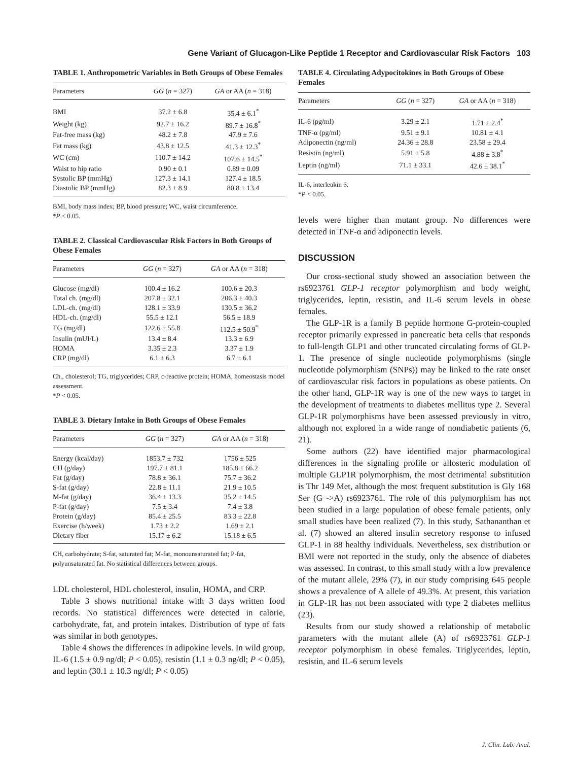Gene Variant of Glucagon-Like Peptide 1 Receptor and Cardiovascular Risk Factors 103
TABLE 1. Anthropometric Variables in Both Groups of Obese Females
| Parameters | GG ( n = 327) | GA or AA ( n = 318) |
| --- | --- | --- |
| BMI | 37.2 ± 6.8 | 35.4 ± 6.1<sup>*</sup> |
| Weight (kg) | 92.7 ± 16.2 | 89.7 ± 16.8<sup>*</sup> |
| Fat-free mass (kg) | 48.2 ± 7.8 | 47.9 ± 7.6 |
| Fat mass (kg) | 43.8 ± 12.5 | 41.3 ± 12.3<sup>*</sup> |
| WC (cm) | 110.7 ± 14.2 | 107.6 ± 14.5<sup>*</sup> |
| Waist to hip ratio | 0.90 ± 0.1 | 0.89 ± 0.09 |
| Systolic BP (mmHg) | 127.3 ± 14.1 | 127.4 ± 18.5 |
| Diastolic BP (mmHg) | 82.3 ± 8.9 | 80.8 ± 13.4 |
BMI, body mass index; BP, blood pressure; WC, waist circumference.
*P < 0.05.
TABLE 2. Classical Cardiovascular Risk Factors in Both Groups of Obese Females
| Parameters | GG ( n = 327) | GA or AA ( n = 318) |
| --- | --- | --- |
| Glucose (mg/dl) | 100.4 ± 16.2 | 100.6 ± 20.3 |
| Total ch. (mg/dl) | 207.8 ± 32.1 | 206.3 ± 40.3 |
| LDL-ch. (mg/dl) | 128.1 ± 33.9 | 130.5 ± 36.2 |
| HDL-ch. (mg/dl) | 55.5 ± 12.1 | 56.5 ± 18.9 |
| TG (mg/dl) | 122.6 ± 55.8 | 112.5 ± 50.9<sup>*</sup> |
| Insulin (mUI/L) | 13.4 ± 8.4 | 13.3 ± 6.9 |
| HOMA | 3.35 ± 2.3 | 3.37 ± 1.9 |
| CRP (mg/dl) | 6.1 ± 6.3 | 6.7 ± 6.1 |
Ch., cholesterol; TG, triglycerides; CRP, c-reactive protein; HOMA, homeostasis model assessment.
*P < 0.05.
TABLE 3. Dietary Intake in Both Groups of Obese Females
| Parameters | GG ( n = 327) | GA or AA ( n = 318) |
| --- | --- | --- |
| Energy (kcal/day) | 1853.7 ± 732 | 1756 ± 525 |
| CH (g/day) | 197.7 ± 81.1 | 185.8 ± 66.2 |
| Fat (g/day) | 78.8 ± 36.1 | 75.7 ± 36.2 |
| S-fat (g/day) | 22.8 ± 11.1 | 21.9 ± 10.5 |
| M-fat (g/day) | 36.4 ± 13.3 | 35.2 ± 14.5 |
| P-fat (g/day) | 7.5 ± 3.4 | 7.4 ± 3.8 |
| Protein (g/day) | 85.4 ± 25.5 | 83.3 ± 22.8 |
| Exercise (h/week) | 1.73 ± 2.2 | 1.69 ± 2.1 |
| Dietary fiber | 15.17 ± 6.2 | 15.18 ± 6.5 |
CH, carbohydrate; S-fat, saturated fat; M-fat, monounsaturated fat; P-fat, polyunsaturated fat. No statistical differences between groups.
LDL cholesterol, HDL cholesterol, insulin, HOMA, and CRP.
Table 3 shows nutritional intake with 3 days written food records. No statistical differences were detected in calorie, carbohydrate, fat, and protein intakes. Distribution of type of fats was similar in both genotypes.
Table 4 shows the differences in adipokine levels. In wild group, IL-6 (1.5 ± 0.9 ng/dl; P < 0.05), resistin (1.1 ± 0.3 ng/dl; P < 0.05), and leptin (30.1 ± 10.3 ng/dl; P < 0.05)
TABLE 4. Circulating Adypocitokines in Both Groups of Obese Females
| Parameters | GG ( n = 327) | GA or AA ( n = 318) |
| --- | --- | --- |
| IL-6 (pg/ml) | 3.29 ± 2.1 | 1.71 ± 2.4<sup>*</sup> |
| TNF-α (pg/ml) | 9.51 ± 9.1 | 10.81 ± 4.1 |
| Adiponectin (ng/ml) | 24.36 ± 28.8 | 23.58 ± 29.4 |
| Resistin (ng/ml) | 5.91 ± 5.8 | 4.88 ± 3.8<sup>*</sup> |
| Leptin (ng/ml) | 71.1 ± 33.1 | 42.6 ± 38.1<sup>*</sup> |
IL-6, interleukin 6.
*P < 0.05.
levels were higher than mutant group. No differences were detected in TNF-α and adiponectin levels.
DISCUSSION
Our cross-sectional study showed an association between the rs6923761 GLP-1 receptor polymorphism and body weight, triglycerides, leptin, resistin, and IL-6 serum levels in obese females.
The GLP-1R is a family B peptide hormone G-protein-coupled receptor primarily expressed in pancreatic beta cells that responds to full-length GLP1 and other truncated circulating forms of GLP-1. The presence of single nucleotide polymorphisms (single nucleotide polymorphism (SNPs)) may be linked to the rate onset of cardiovascular risk factors in populations as obese patients. On the other hand, GLP-1R way is one of the new ways to target in the development of treatments to diabetes mellitus type 2. Several GLP-1R polymorphisms have been assessed previously in vitro, although not explored in a wide range of nondiabetic patients (6, 21).
Some authors (22) have identified major pharmacological differences in the signaling profile or allosteric modulation of multiple GLP1R polymorphism, the most detrimental substitution is Thr 149 Met, although the most frequent substitution is Gly 168 Ser (G ->A) rs6923761. The role of this polymorphism has not been studied in a large population of obese female patients, only small studies have been realized (7). In this study, Sathananthan et al. (7) showed an altered insulin secretory response to infused GLP-1 in 88 healthy individuals. Nevertheless, sex distribution or BMI were not reported in the study, only the absence of diabetes was assessed. In contrast, to this small study with a low prevalence of the mutant allele, 29% (7), in our study comprising 645 people shows a prevalence of A allele of 49.3%. At present, this variation in GLP-1R has not been associated with type 2 diabetes mellitus (23).
Results from our study showed a relationship of metabolic parameters with the mutant allele (A) of rs6923761 GLP-1 receptor polymorphism in obese females. Triglycerides, leptin, resistin, and IL-6 serum levels
J. Clin. Lab. Anal.